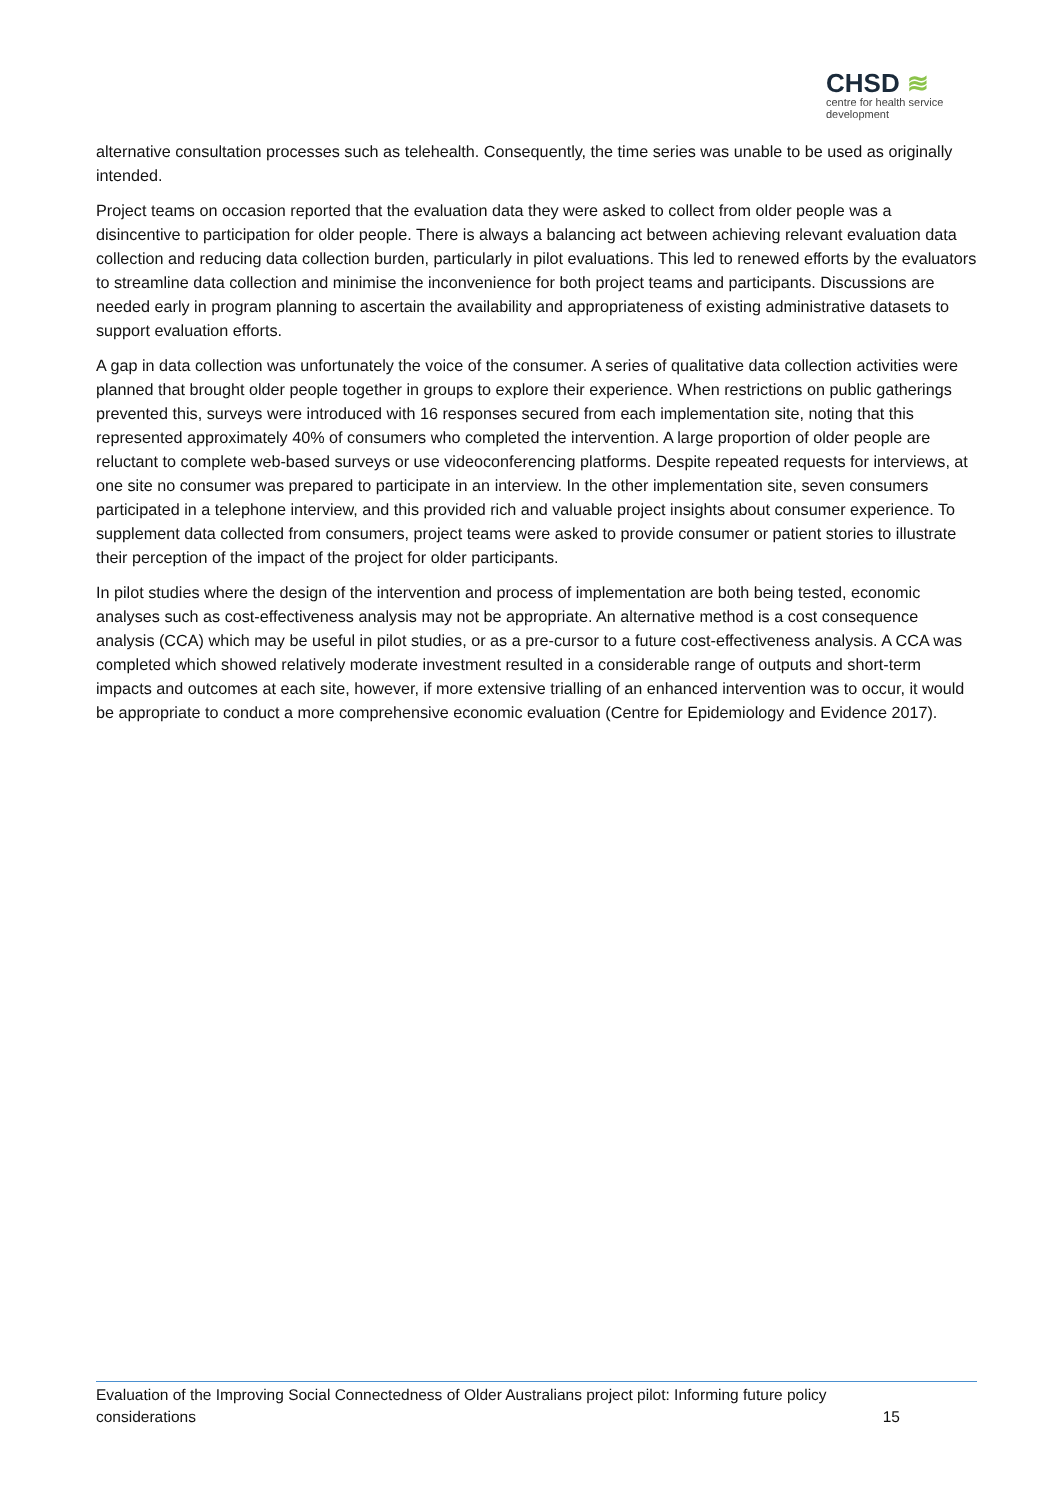CHSD ≋
centre for health service
development
alternative consultation processes such as telehealth. Consequently, the time series was unable to be used as originally intended.
Project teams on occasion reported that the evaluation data they were asked to collect from older people was a disincentive to participation for older people. There is always a balancing act between achieving relevant evaluation data collection and reducing data collection burden, particularly in pilot evaluations. This led to renewed efforts by the evaluators to streamline data collection and minimise the inconvenience for both project teams and participants. Discussions are needed early in program planning to ascertain the availability and appropriateness of existing administrative datasets to support evaluation efforts.
A gap in data collection was unfortunately the voice of the consumer. A series of qualitative data collection activities were planned that brought older people together in groups to explore their experience. When restrictions on public gatherings prevented this, surveys were introduced with 16 responses secured from each implementation site, noting that this represented approximately 40% of consumers who completed the intervention. A large proportion of older people are reluctant to complete web-based surveys or use videoconferencing platforms. Despite repeated requests for interviews, at one site no consumer was prepared to participate in an interview. In the other implementation site, seven consumers participated in a telephone interview, and this provided rich and valuable project insights about consumer experience. To supplement data collected from consumers, project teams were asked to provide consumer or patient stories to illustrate their perception of the impact of the project for older participants.
In pilot studies where the design of the intervention and process of implementation are both being tested, economic analyses such as cost-effectiveness analysis may not be appropriate. An alternative method is a cost consequence analysis (CCA) which may be useful in pilot studies, or as a pre-cursor to a future cost-effectiveness analysis. A CCA was completed which showed relatively moderate investment resulted in a considerable range of outputs and short-term impacts and outcomes at each site, however, if more extensive trialling of an enhanced intervention was to occur, it would be appropriate to conduct a more comprehensive economic evaluation (Centre for Epidemiology and Evidence 2017).
Evaluation of the Improving Social Connectedness of Older Australians project pilot: Informing future policy
considerations 15